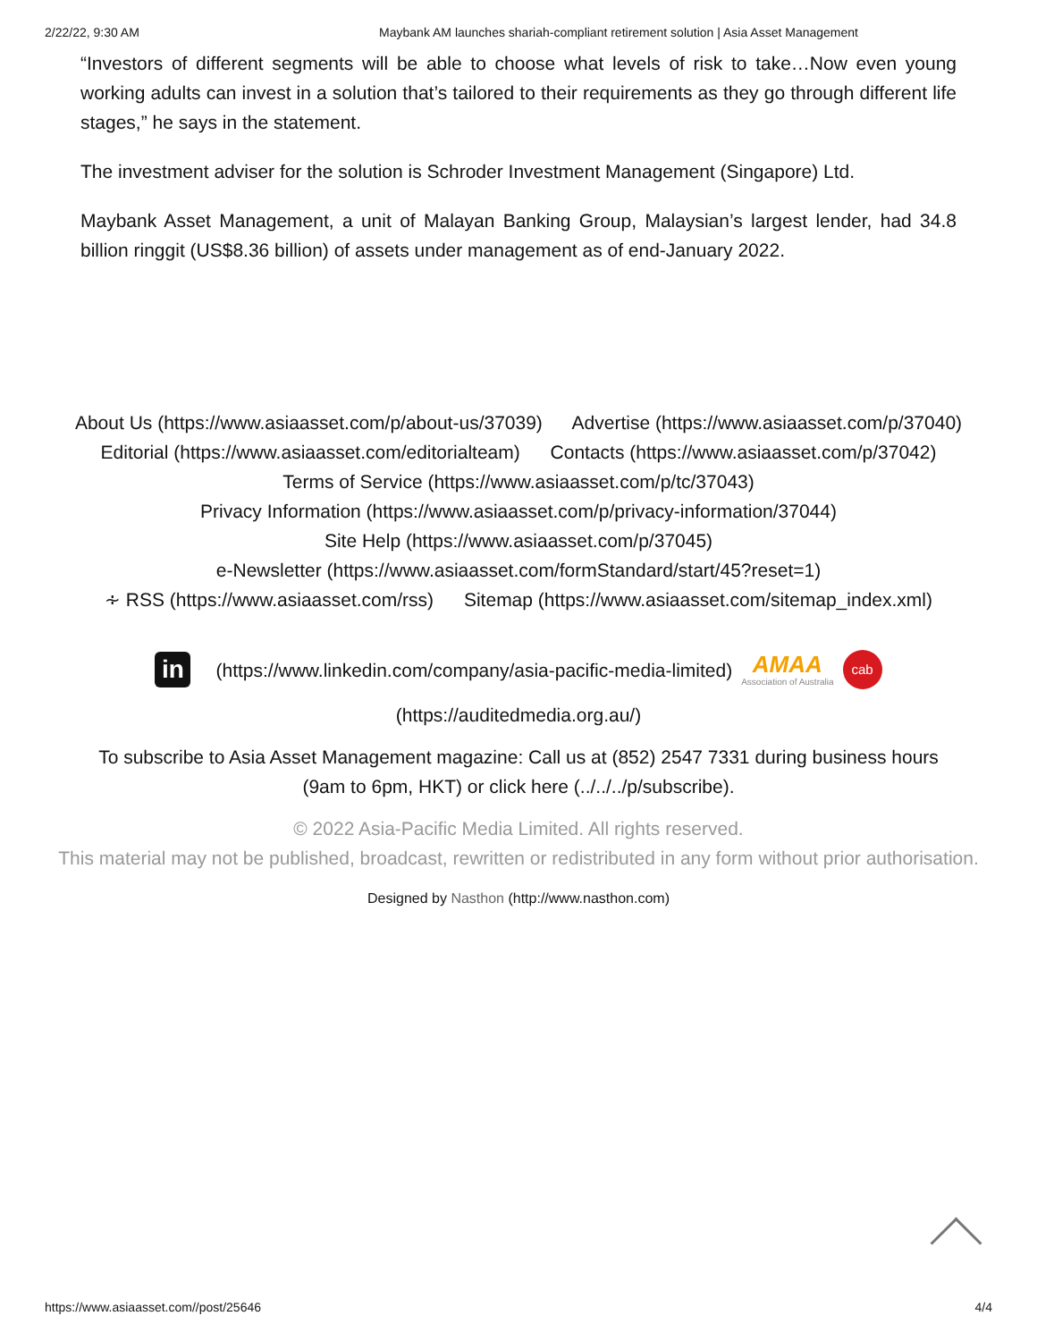2/22/22, 9:30 AM Maybank AM launches shariah-compliant retirement solution | Asia Asset Management
“Investors of different segments will be able to choose what levels of risk to take…Now even young working adults can invest in a solution that’s tailored to their requirements as they go through different life stages,” he says in the statement.
The investment adviser for the solution is Schroder Investment Management (Singapore) Ltd.
Maybank Asset Management, a unit of Malayan Banking Group, Malaysian’s largest lender, had 34.8 billion ringgit (US$8.36 billion) of assets under management as of end-January 2022.
About Us (https://www.asiaasset.com/p/about-us/37039) Advertise (https://www.asiaasset.com/p/37040)
Editorial (https://www.asiaasset.com/editorialteam) Contacts (https://www.asiaasset.com/p/37042)
Terms of Service (https://www.asiaasset.com/p/tc/37043)
Privacy Information (https://www.asiaasset.com/p/privacy-information/37044)
Site Help (https://www.asiaasset.com/p/37045)
e-Newsletter (https://www.asiaasset.com/formStandard/start/45?reset=1)
∻ RSS (https://www.asiaasset.com/rss) Sitemap (https://www.asiaasset.com/sitemap_index.xml)
in
(https://www.linkedin.com/company/asia-pacific-media-limited)
AMAA
Association of Australia
cab
(https://auditedmedia.org.au/)
To subscribe to Asia Asset Management magazine: Call us at (852) 2547 7331 during business hours (9am to 6pm, HKT) or click here (../../../p/subscribe).
© 2022 Asia-Pacific Media Limited. All rights reserved.
This material may not be published, broadcast, rewritten or redistributed in any form without prior authorisation.
Designed by Nasthon (http://www.nasthon.com)
https://www.asiaasset.com//post/25646 4/4